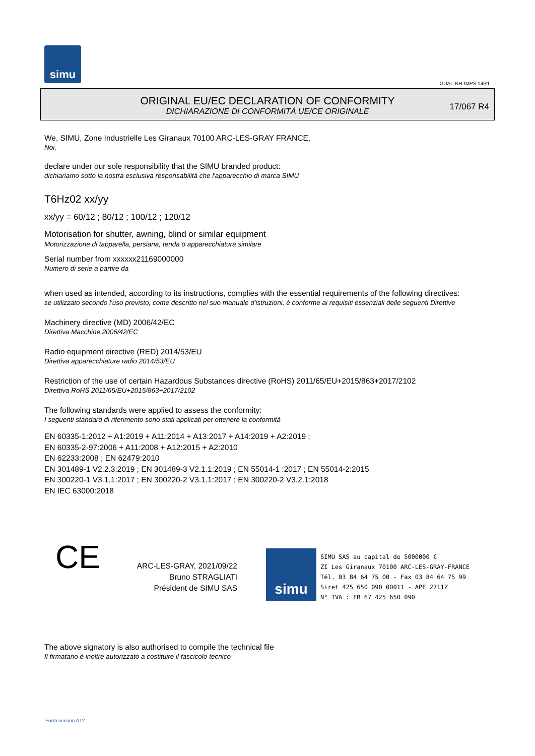simu
GUAL-NH-IMPS 14R1
ORIGINAL EU/EC DECLARATION OF CONFORMITY
DICHIARAZIONE DI CONFORMITÀ UE/CE ORIGINALE
17/067 R4
We, SIMU, Zone Industrielle Les Giranaux 70100 ARC-LES-GRAY FRANCE,
Noi,
declare under our sole responsibility that the SIMU branded product:
dichiariamo sotto la nostra esclusiva responsabilità che l'apparecchio di marca SIMU
T6Hz02 xx/yy
xx/yy = 60/12 ; 80/12 ; 100/12 ; 120/12
Motorisation for shutter, awning, blind or similar equipment
Motorizzazione di tapparella, persiana, tenda o apparecchiatura similare
Serial number from xxxxxx21169000000
Numero di serie a partire da
when used as intended, according to its instructions, complies with the essential requirements of the following directives:
se utilizzato secondo l'uso previsto, come descritto nel suo manuale d'istruzioni, è conforme ai requisiti essenziali delle seguenti Direttive
Machinery directive (MD) 2006/42/EC
Direttiva Macchine 2006/42/EC
Radio equipment directive (RED) 2014/53/EU
Direttiva apparecchiature radio 2014/53/EU
Restriction of the use of certain Hazardous Substances directive (RoHS) 2011/65/EU+2015/863+2017/2102
Direttiva RoHS 2011/65/EU+2015/863+2017/2102
The following standards were applied to assess the conformity:
I seguenti standard di riferimento sono stati applicati per ottenere la conformità
EN 60335-1:2012 + A1:2019 + A11:2014 + A13:2017 + A14:2019 + A2:2019 ;
EN 60335-2-97:2006 + A11:2008 + A12:2015 + A2:2010
EN 62233:2008 ; EN 62479:2010
EN 301489-1 V2.2.3:2019 ; EN 301489-3 V2.1.1:2019 ; EN 55014-1 :2017 ; EN 55014-2:2015
EN 300220-1 V3.1.1:2017 ; EN 300220-2 V3.1.1:2017 ; EN 300220-2 V3.2.1:2018
EN IEC 63000:2018
CE
ARC-LES-GRAY, 2021/09/22
Bruno STRAGLIATI
Président de SIMU SAS
simu
SIMU SAS au capital de 5000000 €
ZI Les Giranaux 70100 ARC-LES-GRAY-FRANCE
Tél. 03 84 64 75 00 - Fax 03 84 64 75 99
Siret 425 650 090 00011 - APE 2711Z
N° TVA : FR 67 425 650 090
The above signatory is also authorised to compile the technical file
Il firmatario è inoltre autorizzato a costituire il fascicolo tecnico
Form version A12